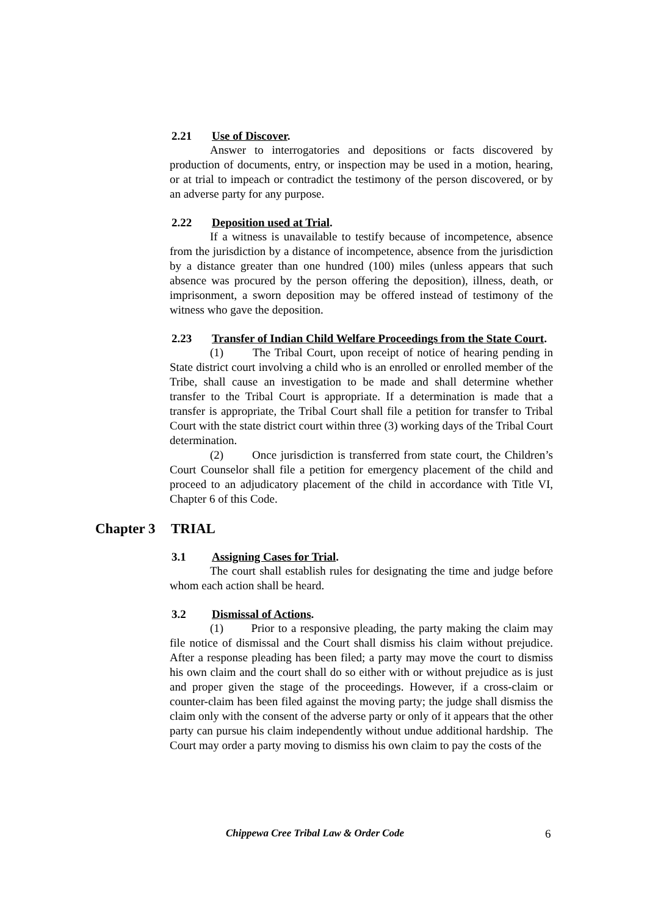2.21 Use of Discover.
Answer to interrogatories and depositions or facts discovered by production of documents, entry, or inspection may be used in a motion, hearing, or at trial to impeach or contradict the testimony of the person discovered, or by an adverse party for any purpose.
2.22 Deposition used at Trial.
If a witness is unavailable to testify because of incompetence, absence from the jurisdiction by a distance of incompetence, absence from the jurisdiction by a distance greater than one hundred (100) miles (unless appears that such absence was procured by the person offering the deposition), illness, death, or imprisonment, a sworn deposition may be offered instead of testimony of the witness who gave the deposition.
2.23 Transfer of Indian Child Welfare Proceedings from the State Court.
(1) The Tribal Court, upon receipt of notice of hearing pending in State district court involving a child who is an enrolled or enrolled member of the Tribe, shall cause an investigation to be made and shall determine whether transfer to the Tribal Court is appropriate. If a determination is made that a transfer is appropriate, the Tribal Court shall file a petition for transfer to Tribal Court with the state district court within three (3) working days of the Tribal Court determination.
(2) Once jurisdiction is transferred from state court, the Children’s Court Counselor shall file a petition for emergency placement of the child and proceed to an adjudicatory placement of the child in accordance with Title VI, Chapter 6 of this Code.
Chapter 3 TRIAL
3.1 Assigning Cases for Trial.
The court shall establish rules for designating the time and judge before whom each action shall be heard.
3.2 Dismissal of Actions.
(1) Prior to a responsive pleading, the party making the claim may file notice of dismissal and the Court shall dismiss his claim without prejudice. After a response pleading has been filed; a party may move the court to dismiss his own claim and the court shall do so either with or without prejudice as is just and proper given the stage of the proceedings. However, if a cross-claim or counter-claim has been filed against the moving party; the judge shall dismiss the claim only with the consent of the adverse party or only of it appears that the other party can pursue his claim independently without undue additional hardship. The Court may order a party moving to dismiss his own claim to pay the costs of the
Chippewa Cree Tribal Law & Order Code 6